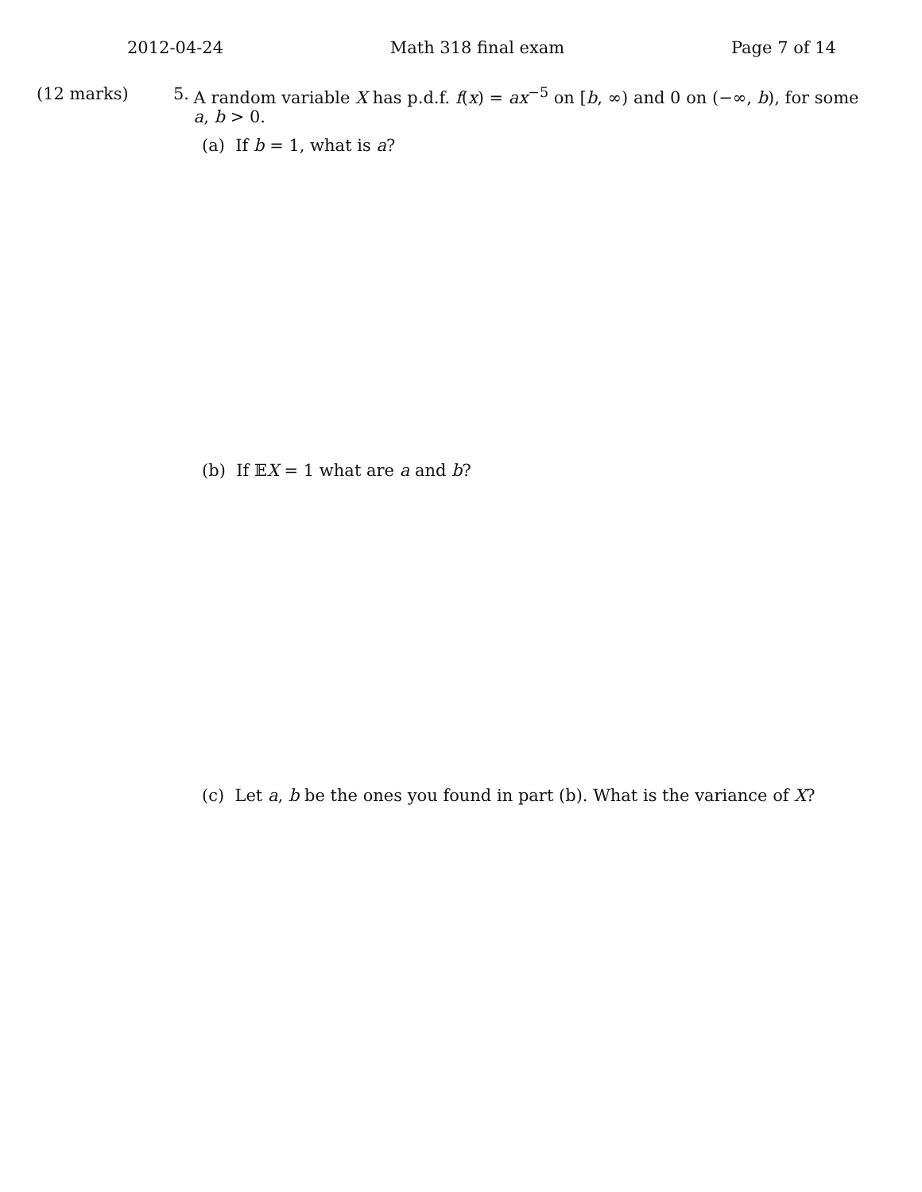2012-04-24 Math 318 final exam Page 7 of 14
(12 marks) 5. A random variable X has p.d.f. f(x) = ax<sup>−5</sup> on [b, ∞) and 0 on (−∞, b), for some a, b > 0.
(a) If b = 1, what is a?
(b) If 𝔼X = 1 what are a and b?
(c) Let a, b be the ones you found in part (b). What is the variance of X?